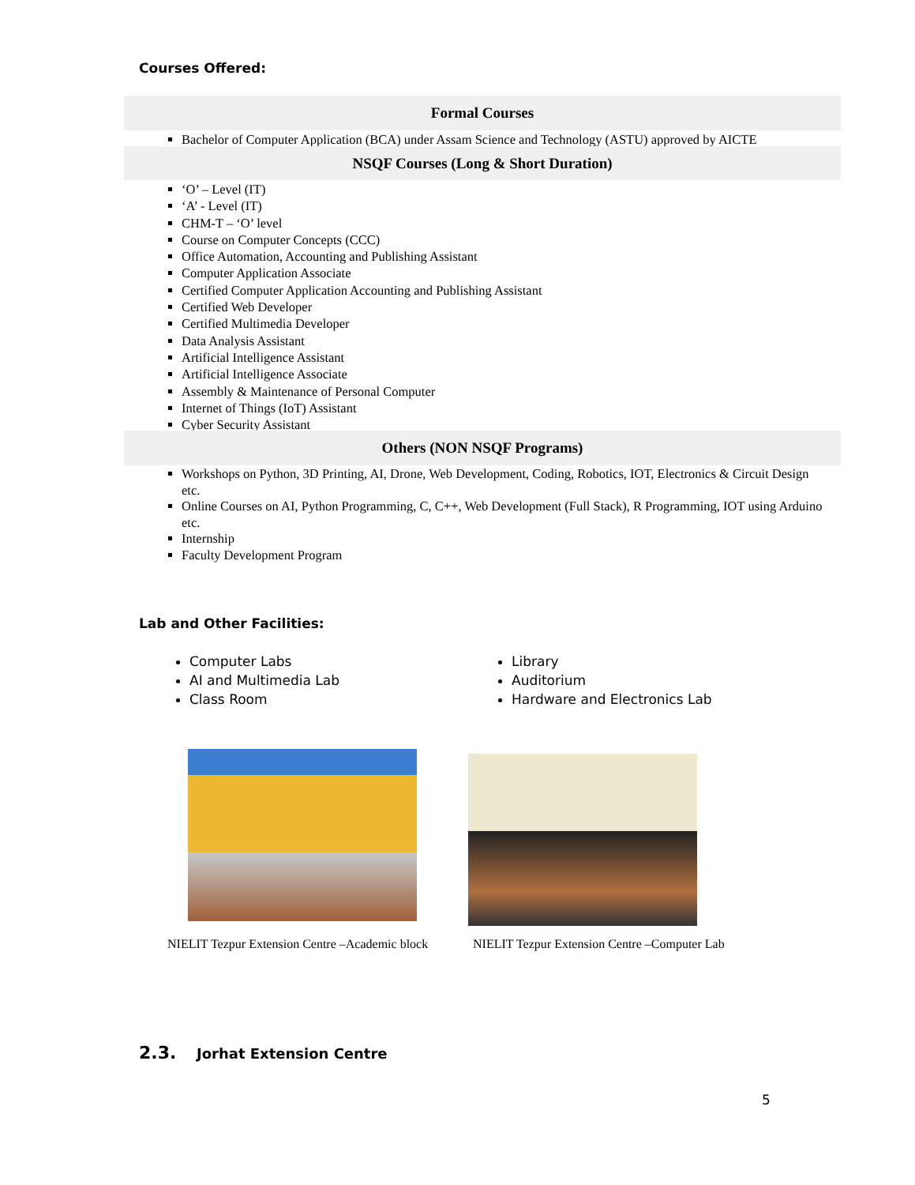Courses Offered:
Formal Courses
Bachelor of Computer Application (BCA) under Assam Science and Technology (ASTU) approved by AICTE
NSQF Courses (Long & Short Duration)
‘O’ – Level (IT)
‘A’ - Level (IT)
CHM-T – ‘O’ level
Course on Computer Concepts (CCC)
Office Automation, Accounting and Publishing Assistant
Computer Application Associate
Certified Computer Application Accounting and Publishing Assistant
Certified Web Developer
Certified Multimedia Developer
Data Analysis Assistant
Artificial Intelligence Assistant
Artificial Intelligence Associate
Assembly & Maintenance of Personal Computer
Internet of Things (IoT) Assistant
Cyber Security Assistant
Others (NON NSQF Programs)
Workshops on Python, 3D Printing, AI, Drone, Web Development, Coding, Robotics, IOT, Electronics & Circuit Design etc.
Online Courses on AI, Python Programming, C, C++, Web Development (Full Stack), R Programming, IOT using Arduino etc.
Internship
Faculty Development Program
Lab and Other Facilities:
Computer Labs
AI and Multimedia Lab
Class Room
Library
Auditorium
Hardware and Electronics Lab
NIELIT Tezpur Extension Centre –Academic block
NIELIT Tezpur Extension Centre –Computer Lab
2.3. Jorhat Extension Centre
5